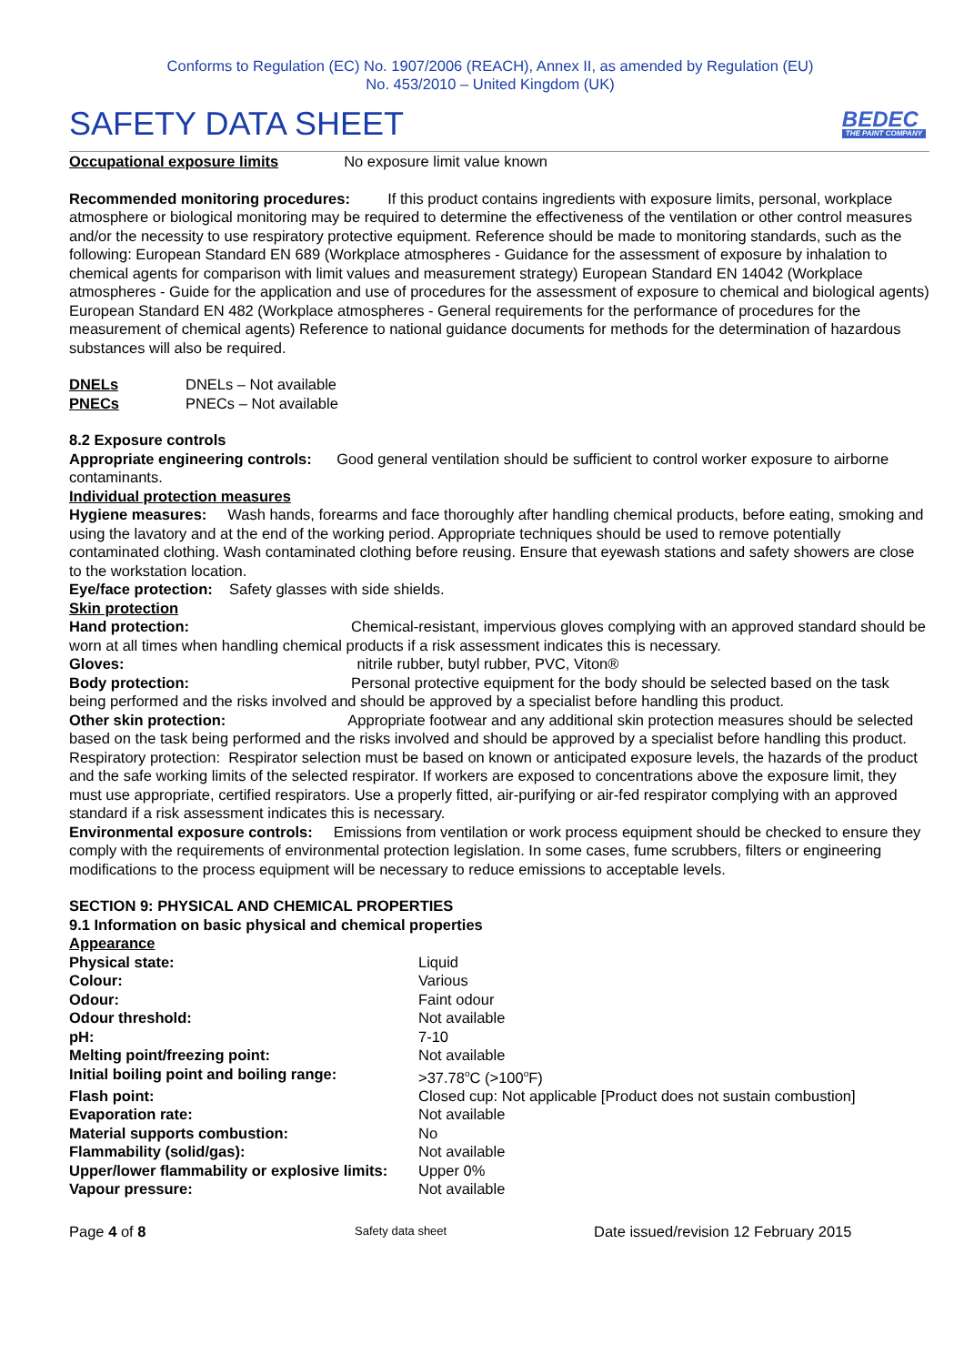Conforms to Regulation (EC) No. 1907/2006 (REACH), Annex II, as amended by Regulation (EU)
No. 453/2010 – United Kingdom (UK)
SAFETY DATA SHEET
BEDEC
THE PAINT COMPANY
Occupational exposure limits No exposure limit value known
Recommended monitoring procedures: If this product contains ingredients with exposure limits, personal, workplace atmosphere or biological monitoring may be required to determine the effectiveness of the ventilation or other control measures and/or the necessity to use respiratory protective equipment. Reference should be made to monitoring standards, such as the following: European Standard EN 689 (Workplace atmospheres - Guidance for the assessment of exposure by inhalation to chemical agents for comparison with limit values and measurement strategy) European Standard EN 14042 (Workplace atmospheres - Guide for the application and use of procedures for the assessment of exposure to chemical and biological agents) European Standard EN 482 (Workplace atmospheres - General requirements for the performance of procedures for the measurement of chemical agents) Reference to national guidance documents for methods for the determination of hazardous substances will also be required.
| DNELs | DNELs – Not available |
| PNECs | PNECs – Not available |
8.2 Exposure controls
Appropriate engineering controls: Good general ventilation should be sufficient to control worker exposure to airborne contaminants.
Individual protection measures
Hygiene measures: Wash hands, forearms and face thoroughly after handling chemical products, before eating, smoking and using the lavatory and at the end of the working period. Appropriate techniques should be used to remove potentially contaminated clothing. Wash contaminated clothing before reusing. Ensure that eyewash stations and safety showers are close to the workstation location.
Eye/face protection: Safety glasses with side shields.
Skin protection
Hand protection: Chemical-resistant, impervious gloves complying with an approved standard should be worn at all times when handling chemical products if a risk assessment indicates this is necessary.
Gloves: nitrile rubber, butyl rubber, PVC, Viton®
Body protection: Personal protective equipment for the body should be selected based on the task being performed and the risks involved and should be approved by a specialist before handling this product.
Other skin protection: Appropriate footwear and any additional skin protection measures should be selected based on the task being performed and the risks involved and should be approved by a specialist before handling this product.
Respiratory protection: Respirator selection must be based on known or anticipated exposure levels, the hazards of the product and the safe working limits of the selected respirator. If workers are exposed to concentrations above the exposure limit, they must use appropriate, certified respirators. Use a properly fitted, air-purifying or air-fed respirator complying with an approved standard if a risk assessment indicates this is necessary.
Environmental exposure controls: Emissions from ventilation or work process equipment should be checked to ensure they comply with the requirements of environmental protection legislation. In some cases, fume scrubbers, filters or engineering modifications to the process equipment will be necessary to reduce emissions to acceptable levels.
SECTION 9: PHYSICAL AND CHEMICAL PROPERTIES
9.1 Information on basic physical and chemical properties
Appearance
| Physical state: | Liquid |
| Colour: | Various |
| Odour: | Faint odour |
| Odour threshold: | Not available |
| pH: | 7-10 |
| Melting point/freezing point: | Not available |
| Initial boiling point and boiling range: | >37.78<sup>o</sup>C (>100<sup>o</sup>F) |
| Flash point: | Closed cup: Not applicable [Product does not sustain combustion] |
| Evaporation rate: | Not available |
| Material supports combustion: | No |
| Flammability (solid/gas): | Not available |
| Upper/lower flammability or explosive limits: | Upper 0% |
| Vapour pressure: | Not available |
Page 4 of 8
Safety data sheet
Date issued/revision 12 February 2015